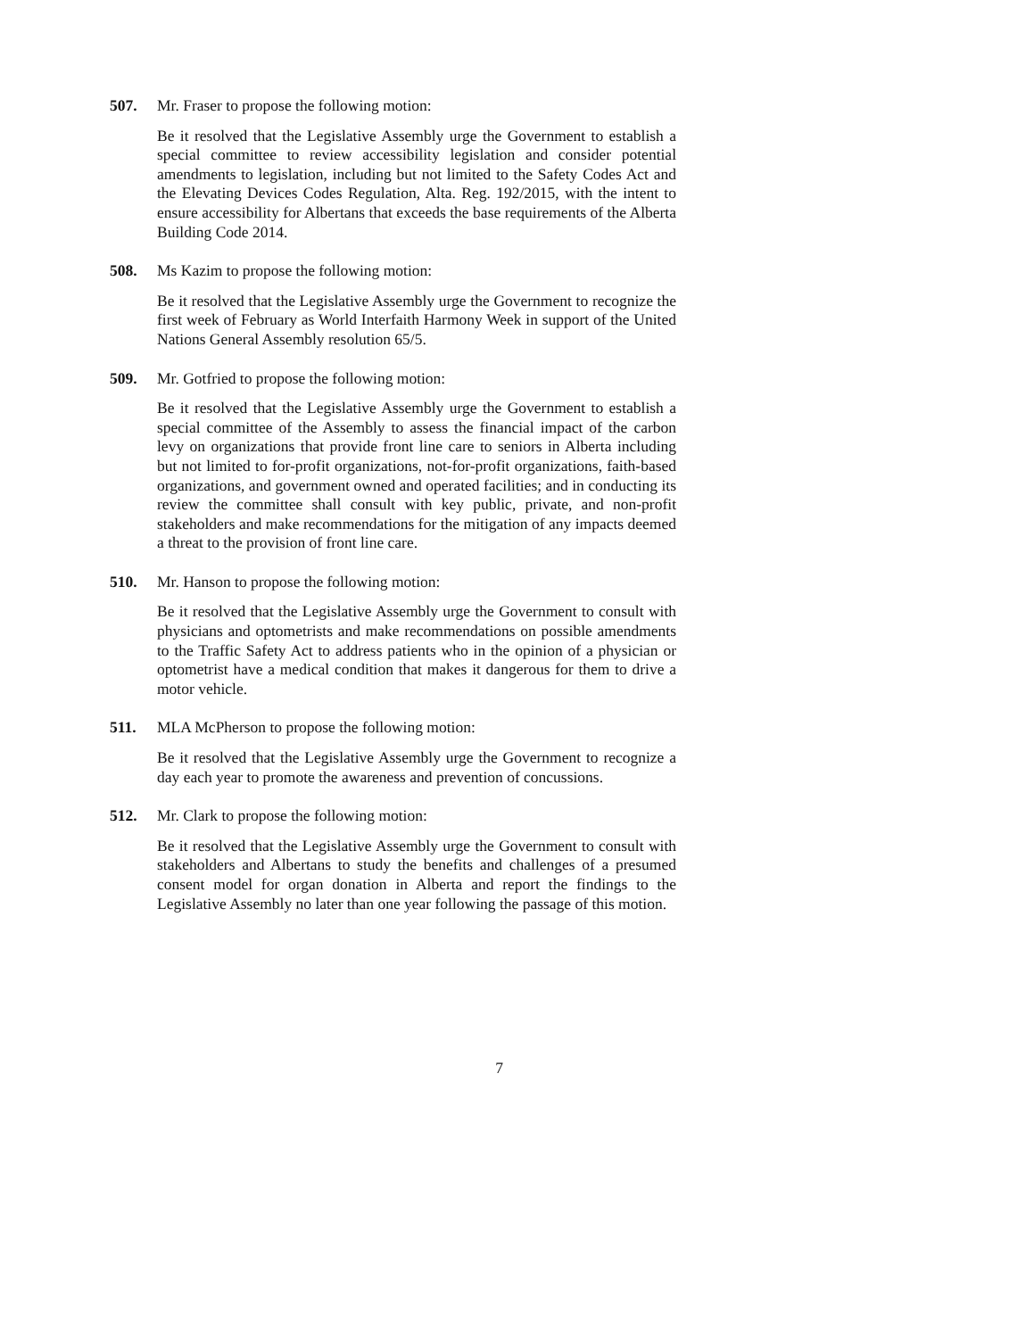507. Mr. Fraser to propose the following motion:
Be it resolved that the Legislative Assembly urge the Government to establish a special committee to review accessibility legislation and consider potential amendments to legislation, including but not limited to the Safety Codes Act and the Elevating Devices Codes Regulation, Alta. Reg. 192/2015, with the intent to ensure accessibility for Albertans that exceeds the base requirements of the Alberta Building Code 2014.
508. Ms Kazim to propose the following motion:
Be it resolved that the Legislative Assembly urge the Government to recognize the first week of February as World Interfaith Harmony Week in support of the United Nations General Assembly resolution 65/5.
509. Mr. Gotfried to propose the following motion:
Be it resolved that the Legislative Assembly urge the Government to establish a special committee of the Assembly to assess the financial impact of the carbon levy on organizations that provide front line care to seniors in Alberta including but not limited to for-profit organizations, not-for-profit organizations, faith-based organizations, and government owned and operated facilities; and in conducting its review the committee shall consult with key public, private, and non-profit stakeholders and make recommendations for the mitigation of any impacts deemed a threat to the provision of front line care.
510. Mr. Hanson to propose the following motion:
Be it resolved that the Legislative Assembly urge the Government to consult with physicians and optometrists and make recommendations on possible amendments to the Traffic Safety Act to address patients who in the opinion of a physician or optometrist have a medical condition that makes it dangerous for them to drive a motor vehicle.
511. MLA McPherson to propose the following motion:
Be it resolved that the Legislative Assembly urge the Government to recognize a day each year to promote the awareness and prevention of concussions.
512. Mr. Clark to propose the following motion:
Be it resolved that the Legislative Assembly urge the Government to consult with stakeholders and Albertans to study the benefits and challenges of a presumed consent model for organ donation in Alberta and report the findings to the Legislative Assembly no later than one year following the passage of this motion.
7